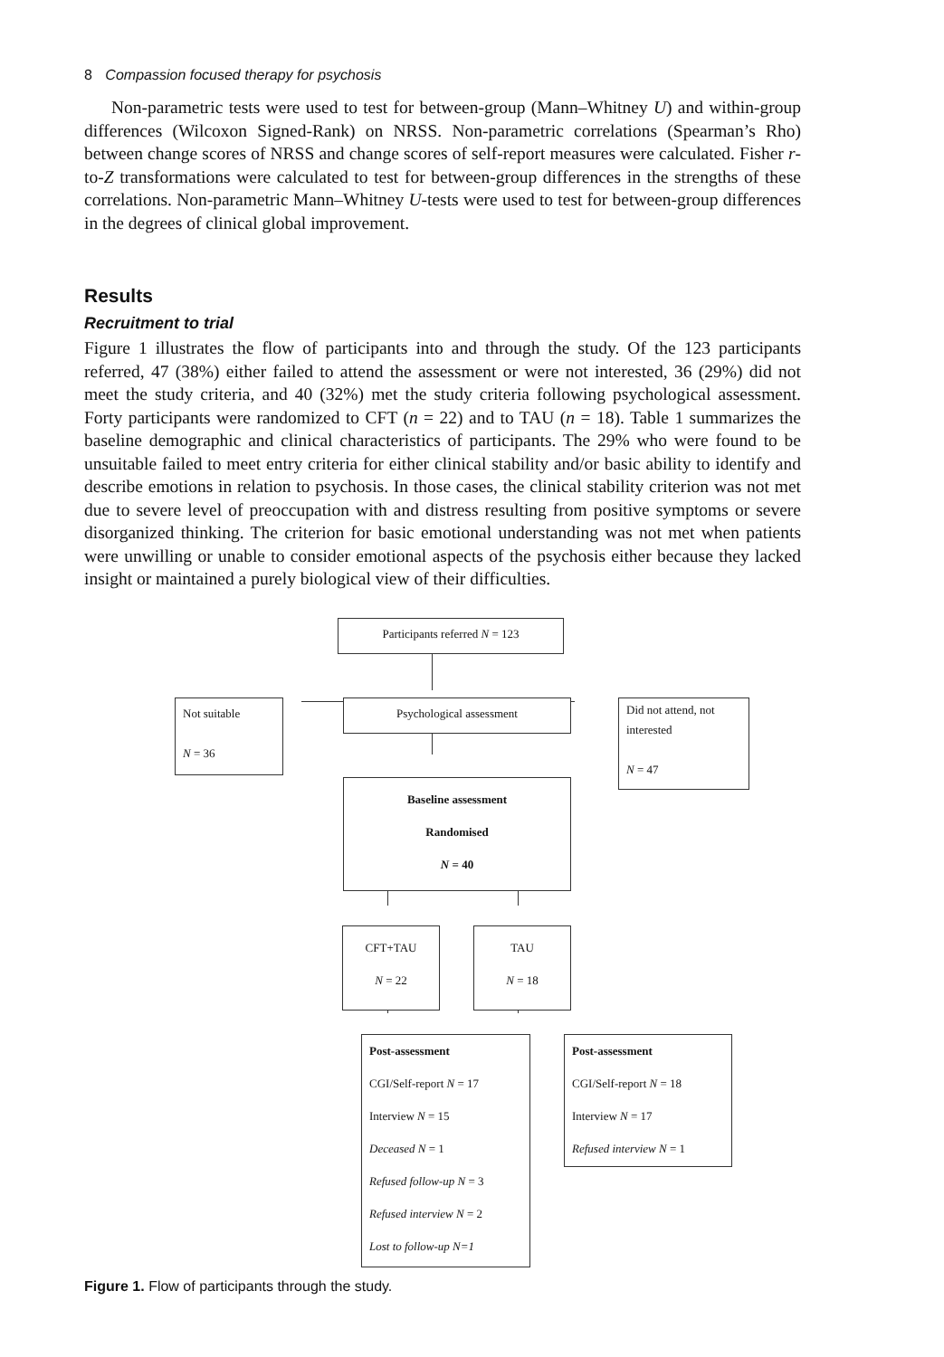8 Compassion focused therapy for psychosis
Non-parametric tests were used to test for between-group (Mann–Whitney U) and within-group differences (Wilcoxon Signed-Rank) on NRSS. Non-parametric correlations (Spearman’s Rho) between change scores of NRSS and change scores of self-report measures were calculated. Fisher r-to-Z transformations were calculated to test for between-group differences in the strengths of these correlations. Non-parametric Mann–Whitney U-tests were used to test for between-group differences in the degrees of clinical global improvement.
Results
Recruitment to trial
Figure 1 illustrates the flow of participants into and through the study. Of the 123 participants referred, 47 (38%) either failed to attend the assessment or were not interested, 36 (29%) did not meet the study criteria, and 40 (32%) met the study criteria following psychological assessment. Forty participants were randomized to CFT (n = 22) and to TAU (n = 18). Table 1 summarizes the baseline demographic and clinical characteristics of participants. The 29% who were found to be unsuitable failed to meet entry criteria for either clinical stability and/or basic ability to identify and describe emotions in relation to psychosis. In those cases, the clinical stability criterion was not met due to severe level of preoccupation with and distress resulting from positive symptoms or severe disorganized thinking. The criterion for basic emotional understanding was not met when patients were unwilling or unable to consider emotional aspects of the psychosis either because they lacked insight or maintained a purely biological view of their difficulties.
Participants referred N = 123
Not suitable
N = 36
Psychological assessment
Did not attend, not interested
N = 47
Baseline assessment
Randomised
N = 40
CFT+TAU
N = 22
TAU
N = 18
Post-assessment
CGI/Self-report N = 17
Interview N = 15
Deceased N = 1
Refused follow-up N = 3
Refused interview N = 2
Lost to follow-up N=1
Post-assessment
CGI/Self-report N = 18
Interview N = 17
Refused interview N = 1
Figure 1. Flow of participants through the study.